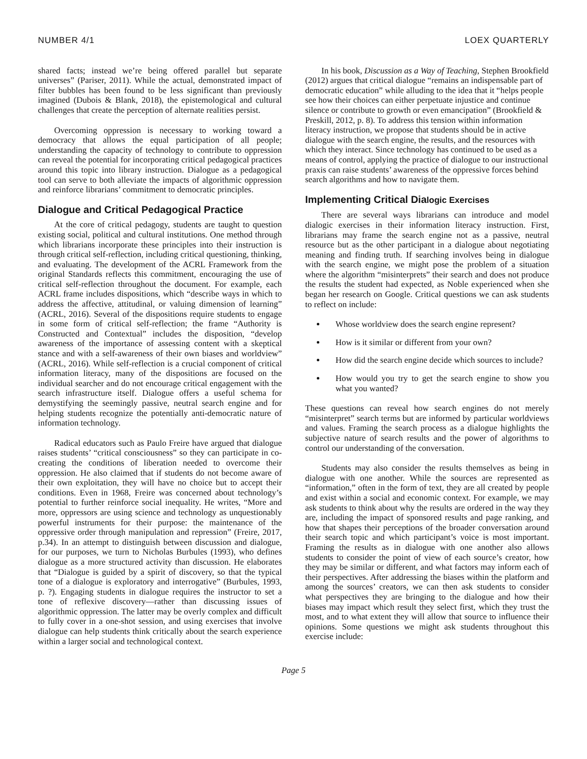NUMBER 4/1 LOEX QUARTERLY
shared facts; instead we’re being offered parallel but separate universes” (Pariser, 2011). While the actual, demonstrated impact of filter bubbles has been found to be less significant than previously imagined (Dubois & Blank, 2018), the epistemological and cultural challenges that create the perception of alternate realities persist.
Overcoming oppression is necessary to working toward a democracy that allows the equal participation of all people; understanding the capacity of technology to contribute to oppression can reveal the potential for incorporating critical pedagogical practices around this topic into library instruction. Dialogue as a pedagogical tool can serve to both alleviate the impacts of algorithmic oppression and reinforce librarians’ commitment to democratic principles.
Dialogue and Critical Pedagogical Practice
At the core of critical pedagogy, students are taught to question existing social, political and cultural institutions. One method through which librarians incorporate these principles into their instruction is through critical self-reflection, including critical questioning, thinking, and evaluating. The development of the ACRL Framework from the original Standards reflects this commitment, encouraging the use of critical self-reflection throughout the document. For example, each ACRL frame includes dispositions, which “describe ways in which to address the affective, attitudinal, or valuing dimension of learning” (ACRL, 2016). Several of the dispositions require students to engage in some form of critical self-reflection; the frame “Authority is Constructed and Contextual” includes the disposition, “develop awareness of the importance of assessing content with a skeptical stance and with a self-awareness of their own biases and worldview” (ACRL, 2016). While self-reflection is a crucial component of critical information literacy, many of the dispositions are focused on the individual searcher and do not encourage critical engagement with the search infrastructure itself. Dialogue offers a useful schema for demystifying the seemingly passive, neutral search engine and for helping students recognize the potentially anti-democratic nature of information technology.
Radical educators such as Paulo Freire have argued that dialogue raises students’ “critical consciousness” so they can participate in co-creating the conditions of liberation needed to overcome their oppression. He also claimed that if students do not become aware of their own exploitation, they will have no choice but to accept their conditions. Even in 1968, Freire was concerned about technology’s potential to further reinforce social inequality. He writes, “More and more, oppressors are using science and technology as unquestionably powerful instruments for their purpose: the maintenance of the oppressive order through manipulation and repression” (Freire, 2017, p.34). In an attempt to distinguish between discussion and dialogue, for our purposes, we turn to Nicholas Burbules (1993), who defines dialogue as a more structured activity than discussion. He elaborates that “Dialogue is guided by a spirit of discovery, so that the typical tone of a dialogue is exploratory and interrogative” (Burbules, 1993, p. ?). Engaging students in dialogue requires the instructor to set a tone of reflexive discovery—rather than discussing issues of algorithmic oppression. The latter may be overly complex and difficult to fully cover in a one-shot session, and using exercises that involve dialogue can help students think critically about the search experience within a larger social and technological context.
In his book, Discussion as a Way of Teaching, Stephen Brookfield (2012) argues that critical dialogue “remains an indispensable part of democratic education” while alluding to the idea that it “helps people see how their choices can either perpetuate injustice and continue silence or contribute to growth or even emancipation” (Brookfield & Preskill, 2012, p. 8). To address this tension within information literacy instruction, we propose that students should be in active dialogue with the search engine, the results, and the resources with which they interact. Since technology has continued to be used as a means of control, applying the practice of dialogue to our instructional praxis can raise students’ awareness of the oppressive forces behind search algorithms and how to navigate them.
Implementing Critical Dialogic Exercises
There are several ways librarians can introduce and model dialogic exercises in their information literacy instruction. First, librarians may frame the search engine not as a passive, neutral resource but as the other participant in a dialogue about negotiating meaning and finding truth. If searching involves being in dialogue with the search engine, we might pose the problem of a situation where the algorithm “misinterprets” their search and does not produce the results the student had expected, as Noble experienced when she began her research on Google. Critical questions we can ask students to reflect on include:
Whose worldview does the search engine represent?
How is it similar or different from your own?
How did the search engine decide which sources to include?
How would you try to get the search engine to show you what you wanted?
These questions can reveal how search engines do not merely “misinterpret” search terms but are informed by particular worldviews and values. Framing the search process as a dialogue highlights the subjective nature of search results and the power of algorithms to control our understanding of the conversation.
Students may also consider the results themselves as being in dialogue with one another. While the sources are represented as “information,” often in the form of text, they are all created by people and exist within a social and economic context. For example, we may ask students to think about why the results are ordered in the way they are, including the impact of sponsored results and page ranking, and how that shapes their perceptions of the broader conversation around their search topic and which participant’s voice is most important. Framing the results as in dialogue with one another also allows students to consider the point of view of each source’s creator, how they may be similar or different, and what factors may inform each of their perspectives. After addressing the biases within the platform and among the sources’ creators, we can then ask students to consider what perspectives they are bringing to the dialogue and how their biases may impact which result they select first, which they trust the most, and to what extent they will allow that source to influence their opinions. Some questions we might ask students throughout this exercise include:
Page 5